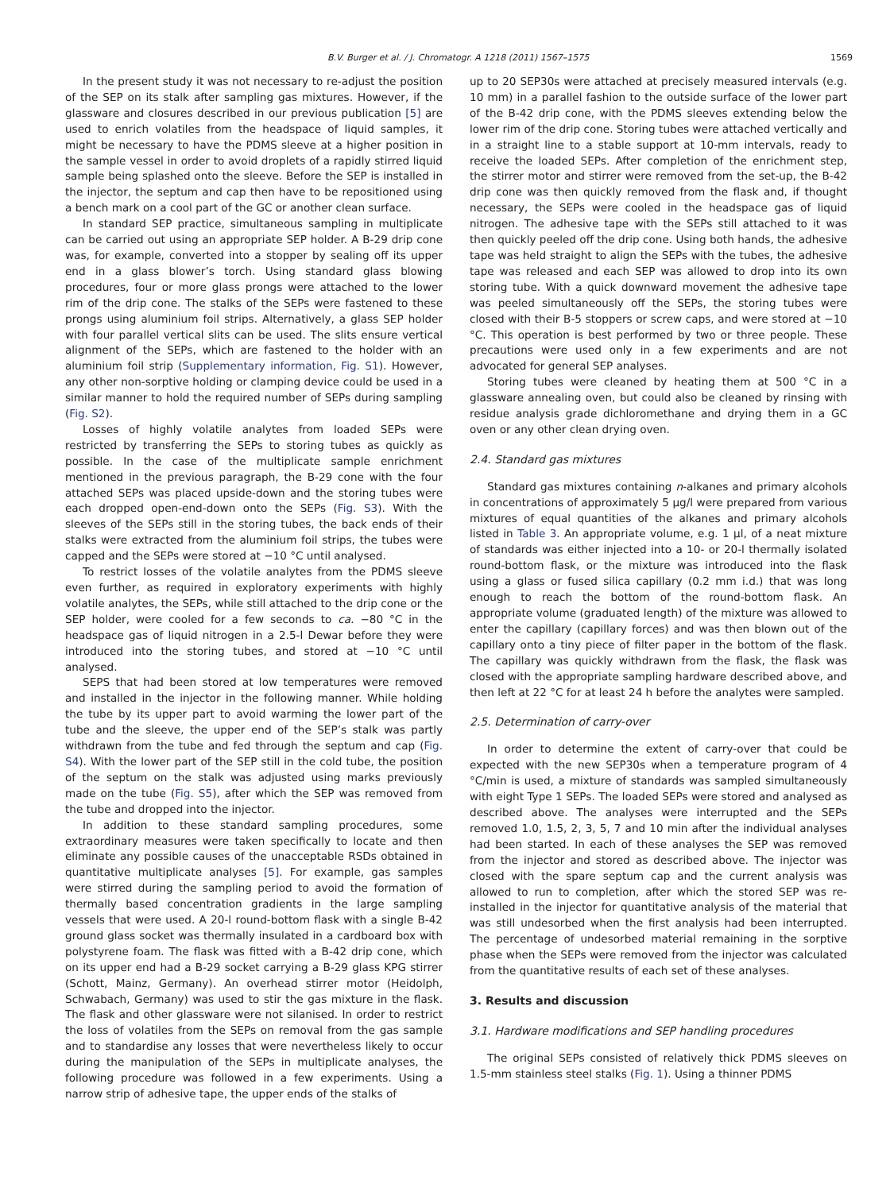B.V. Burger et al. / J. Chromatogr. A 1218 (2011) 1567–1575 1569
In the present study it was not necessary to re-adjust the position of the SEP on its stalk after sampling gas mixtures. However, if the glassware and closures described in our previous publication [5] are used to enrich volatiles from the headspace of liquid samples, it might be necessary to have the PDMS sleeve at a higher position in the sample vessel in order to avoid droplets of a rapidly stirred liquid sample being splashed onto the sleeve. Before the SEP is installed in the injector, the septum and cap then have to be repositioned using a bench mark on a cool part of the GC or another clean surface.
In standard SEP practice, simultaneous sampling in multiplicate can be carried out using an appropriate SEP holder. A B-29 drip cone was, for example, converted into a stopper by sealing off its upper end in a glass blower’s torch. Using standard glass blowing procedures, four or more glass prongs were attached to the lower rim of the drip cone. The stalks of the SEPs were fastened to these prongs using aluminium foil strips. Alternatively, a glass SEP holder with four parallel vertical slits can be used. The slits ensure vertical alignment of the SEPs, which are fastened to the holder with an aluminium foil strip (Supplementary information, Fig. S1). However, any other non-sorptive holding or clamping device could be used in a similar manner to hold the required number of SEPs during sampling (Fig. S2).
Losses of highly volatile analytes from loaded SEPs were restricted by transferring the SEPs to storing tubes as quickly as possible. In the case of the multiplicate sample enrichment mentioned in the previous paragraph, the B-29 cone with the four attached SEPs was placed upside-down and the storing tubes were each dropped open-end-down onto the SEPs (Fig. S3). With the sleeves of the SEPs still in the storing tubes, the back ends of their stalks were extracted from the aluminium foil strips, the tubes were capped and the SEPs were stored at −10 °C until analysed.
To restrict losses of the volatile analytes from the PDMS sleeve even further, as required in exploratory experiments with highly volatile analytes, the SEPs, while still attached to the drip cone or the SEP holder, were cooled for a few seconds to ca. −80 °C in the headspace gas of liquid nitrogen in a 2.5-l Dewar before they were introduced into the storing tubes, and stored at −10 °C until analysed.
SEPS that had been stored at low temperatures were removed and installed in the injector in the following manner. While holding the tube by its upper part to avoid warming the lower part of the tube and the sleeve, the upper end of the SEP’s stalk was partly withdrawn from the tube and fed through the septum and cap (Fig. S4). With the lower part of the SEP still in the cold tube, the position of the septum on the stalk was adjusted using marks previously made on the tube (Fig. S5), after which the SEP was removed from the tube and dropped into the injector.
In addition to these standard sampling procedures, some extraordinary measures were taken specifically to locate and then eliminate any possible causes of the unacceptable RSDs obtained in quantitative multiplicate analyses [5]. For example, gas samples were stirred during the sampling period to avoid the formation of thermally based concentration gradients in the large sampling vessels that were used. A 20-l round-bottom flask with a single B-42 ground glass socket was thermally insulated in a cardboard box with polystyrene foam. The flask was fitted with a B-42 drip cone, which on its upper end had a B-29 socket carrying a B-29 glass KPG stirrer (Schott, Mainz, Germany). An overhead stirrer motor (Heidolph, Schwabach, Germany) was used to stir the gas mixture in the flask. The flask and other glassware were not silanised. In order to restrict the loss of volatiles from the SEPs on removal from the gas sample and to standardise any losses that were nevertheless likely to occur during the manipulation of the SEPs in multiplicate analyses, the following procedure was followed in a few experiments. Using a narrow strip of adhesive tape, the upper ends of the stalks of
up to 20 SEP30s were attached at precisely measured intervals (e.g. 10 mm) in a parallel fashion to the outside surface of the lower part of the B-42 drip cone, with the PDMS sleeves extending below the lower rim of the drip cone. Storing tubes were attached vertically and in a straight line to a stable support at 10-mm intervals, ready to receive the loaded SEPs. After completion of the enrichment step, the stirrer motor and stirrer were removed from the set-up, the B-42 drip cone was then quickly removed from the flask and, if thought necessary, the SEPs were cooled in the headspace gas of liquid nitrogen. The adhesive tape with the SEPs still attached to it was then quickly peeled off the drip cone. Using both hands, the adhesive tape was held straight to align the SEPs with the tubes, the adhesive tape was released and each SEP was allowed to drop into its own storing tube. With a quick downward movement the adhesive tape was peeled simultaneously off the SEPs, the storing tubes were closed with their B-5 stoppers or screw caps, and were stored at −10 °C. This operation is best performed by two or three people. These precautions were used only in a few experiments and are not advocated for general SEP analyses.
Storing tubes were cleaned by heating them at 500 °C in a glassware annealing oven, but could also be cleaned by rinsing with residue analysis grade dichloromethane and drying them in a GC oven or any other clean drying oven.
2.4. Standard gas mixtures
Standard gas mixtures containing n-alkanes and primary alcohols in concentrations of approximately 5 μg/l were prepared from various mixtures of equal quantities of the alkanes and primary alcohols listed in Table 3. An appropriate volume, e.g. 1 μl, of a neat mixture of standards was either injected into a 10- or 20-l thermally isolated round-bottom flask, or the mixture was introduced into the flask using a glass or fused silica capillary (0.2 mm i.d.) that was long enough to reach the bottom of the round-bottom flask. An appropriate volume (graduated length) of the mixture was allowed to enter the capillary (capillary forces) and was then blown out of the capillary onto a tiny piece of filter paper in the bottom of the flask. The capillary was quickly withdrawn from the flask, the flask was closed with the appropriate sampling hardware described above, and then left at 22 °C for at least 24 h before the analytes were sampled.
2.5. Determination of carry-over
In order to determine the extent of carry-over that could be expected with the new SEP30s when a temperature program of 4 °C/min is used, a mixture of standards was sampled simultaneously with eight Type 1 SEPs. The loaded SEPs were stored and analysed as described above. The analyses were interrupted and the SEPs removed 1.0, 1.5, 2, 3, 5, 7 and 10 min after the individual analyses had been started. In each of these analyses the SEP was removed from the injector and stored as described above. The injector was closed with the spare septum cap and the current analysis was allowed to run to completion, after which the stored SEP was re-installed in the injector for quantitative analysis of the material that was still undesorbed when the first analysis had been interrupted. The percentage of undesorbed material remaining in the sorptive phase when the SEPs were removed from the injector was calculated from the quantitative results of each set of these analyses.
3. Results and discussion
3.1. Hardware modifications and SEP handling procedures
The original SEPs consisted of relatively thick PDMS sleeves on 1.5-mm stainless steel stalks (Fig. 1). Using a thinner PDMS